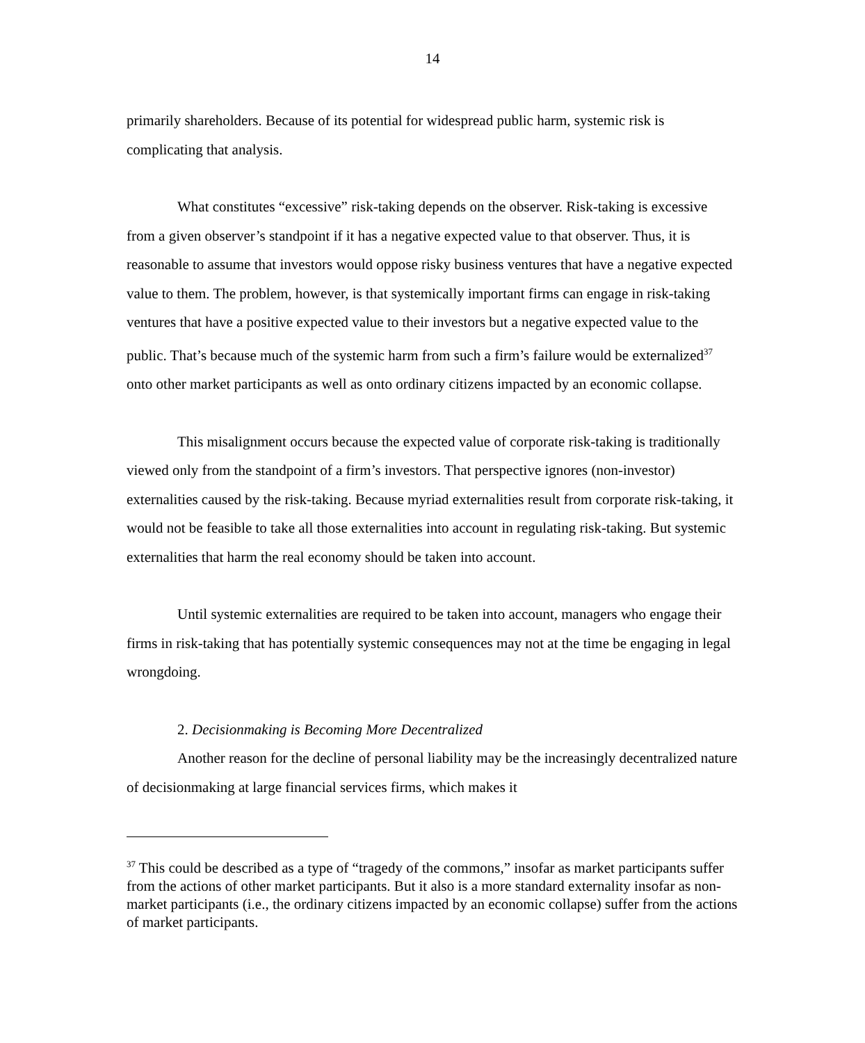14
primarily shareholders. Because of its potential for widespread public harm, systemic risk is complicating that analysis.
What constitutes “excessive” risk-taking depends on the observer. Risk-taking is excessive from a given observer’s standpoint if it has a negative expected value to that observer. Thus, it is reasonable to assume that investors would oppose risky business ventures that have a negative expected value to them. The problem, however, is that systemically important firms can engage in risk-taking ventures that have a positive expected value to their investors but a negative expected value to the public. That’s because much of the systemic harm from such a firm’s failure would be externalized<sup>37</sup> onto other market participants as well as onto ordinary citizens impacted by an economic collapse.
This misalignment occurs because the expected value of corporate risk-taking is traditionally viewed only from the standpoint of a firm’s investors. That perspective ignores (non-investor) externalities caused by the risk-taking. Because myriad externalities result from corporate risk-taking, it would not be feasible to take all those externalities into account in regulating risk-taking. But systemic externalities that harm the real economy should be taken into account.
Until systemic externalities are required to be taken into account, managers who engage their firms in risk-taking that has potentially systemic consequences may not at the time be engaging in legal wrongdoing.
2. Decisionmaking is Becoming More Decentralized
Another reason for the decline of personal liability may be the increasingly decentralized nature of decisionmaking at large financial services firms, which makes it
<sup>37</sup> This could be described as a type of “tragedy of the commons,” insofar as market participants suffer from the actions of other market participants. But it also is a more standard externality insofar as non-market participants (i.e., the ordinary citizens impacted by an economic collapse) suffer from the actions of market participants.